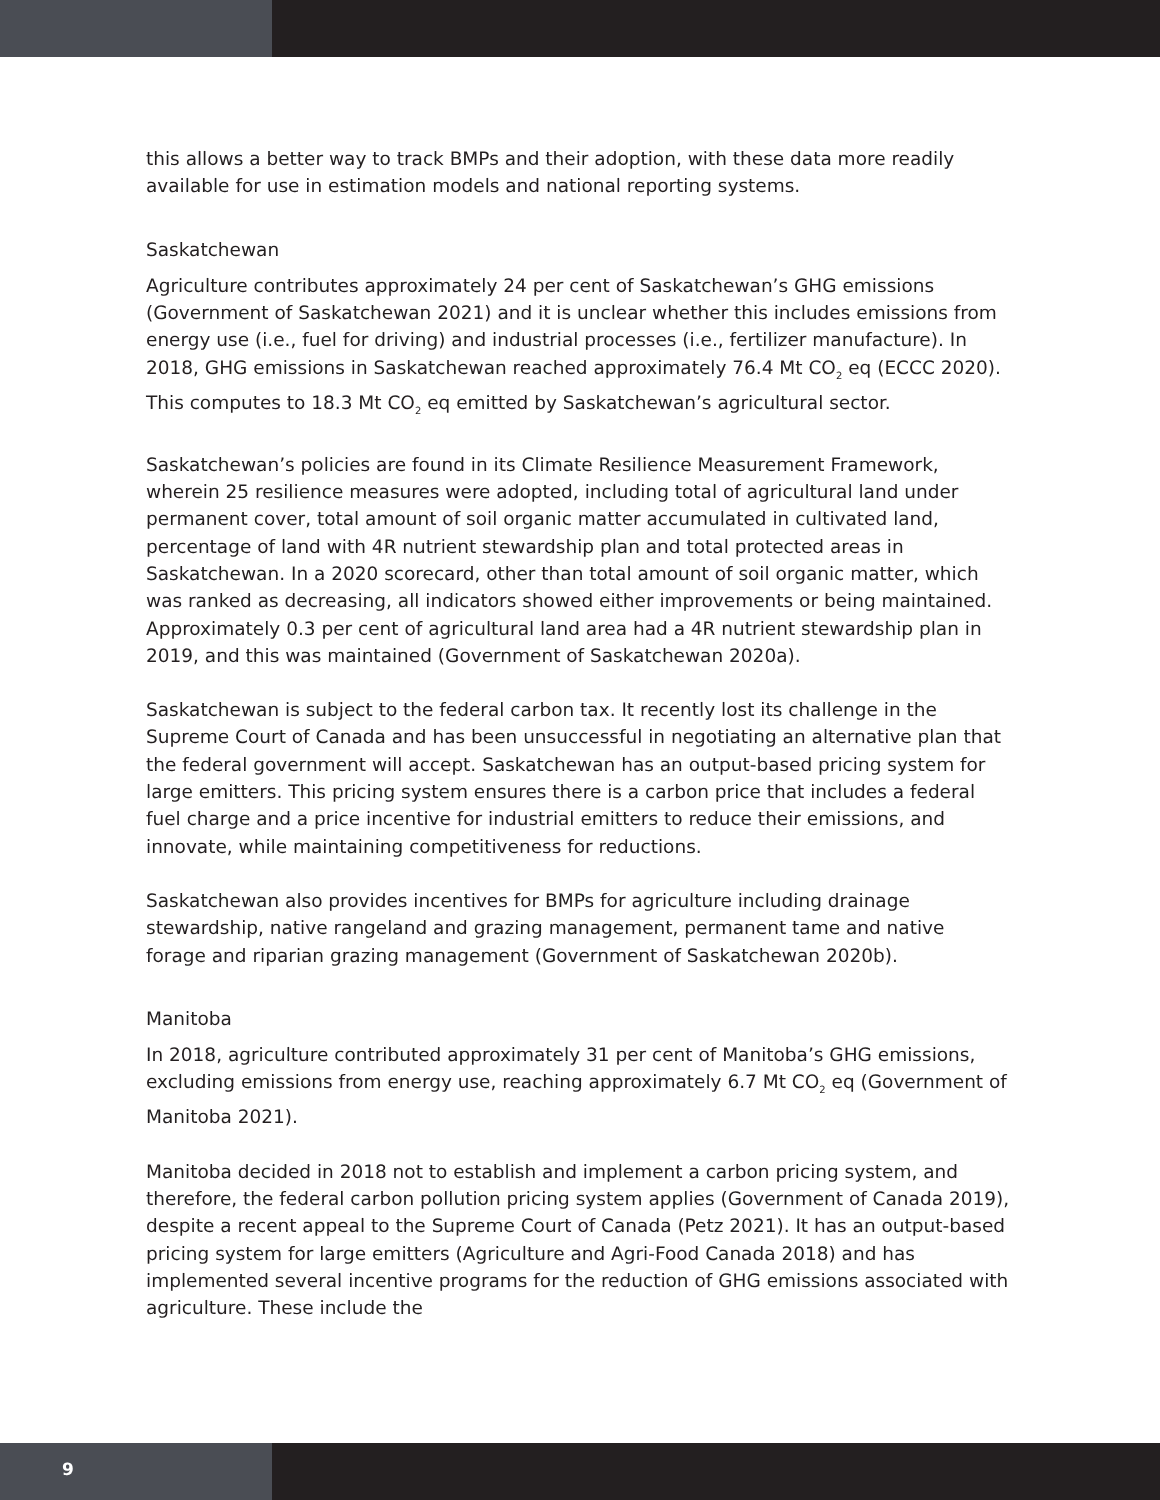this allows a better way to track BMPs and their adoption, with these data more readily available for use in estimation models and national reporting systems.
Saskatchewan
Agriculture contributes approximately 24 per cent of Saskatchewan’s GHG emissions (Government of Saskatchewan 2021) and it is unclear whether this includes emissions from energy use (i.e., fuel for driving) and industrial processes (i.e., fertilizer manufacture). In 2018, GHG emissions in Saskatchewan reached approximately 76.4 Mt CO<sub>2</sub> eq (ECCC 2020). This computes to 18.3 Mt CO<sub>2</sub> eq emitted by Saskatchewan’s agricultural sector.
Saskatchewan’s policies are found in its Climate Resilience Measurement Framework, wherein 25 resilience measures were adopted, including total of agricultural land under permanent cover, total amount of soil organic matter accumulated in cultivated land, percentage of land with 4R nutrient stewardship plan and total protected areas in Saskatchewan. In a 2020 scorecard, other than total amount of soil organic matter, which was ranked as decreasing, all indicators showed either improvements or being maintained. Approximately 0.3 per cent of agricultural land area had a 4R nutrient stewardship plan in 2019, and this was maintained (Government of Saskatchewan 2020a).
Saskatchewan is subject to the federal carbon tax. It recently lost its challenge in the Supreme Court of Canada and has been unsuccessful in negotiating an alternative plan that the federal government will accept. Saskatchewan has an output-based pricing system for large emitters. This pricing system ensures there is a carbon price that includes a federal fuel charge and a price incentive for industrial emitters to reduce their emissions, and innovate, while maintaining competitiveness for reductions.
Saskatchewan also provides incentives for BMPs for agriculture including drainage stewardship, native rangeland and grazing management, permanent tame and native forage and riparian grazing management (Government of Saskatchewan 2020b).
Manitoba
In 2018, agriculture contributed approximately 31 per cent of Manitoba’s GHG emissions, excluding emissions from energy use, reaching approximately 6.7 Mt CO<sub>2</sub> eq (Government of Manitoba 2021).
Manitoba decided in 2018 not to establish and implement a carbon pricing system, and therefore, the federal carbon pollution pricing system applies (Government of Canada 2019), despite a recent appeal to the Supreme Court of Canada (Petz 2021). It has an output-based pricing system for large emitters (Agriculture and Agri-Food Canada 2018) and has implemented several incentive programs for the reduction of GHG emissions associated with agriculture. These include the
9